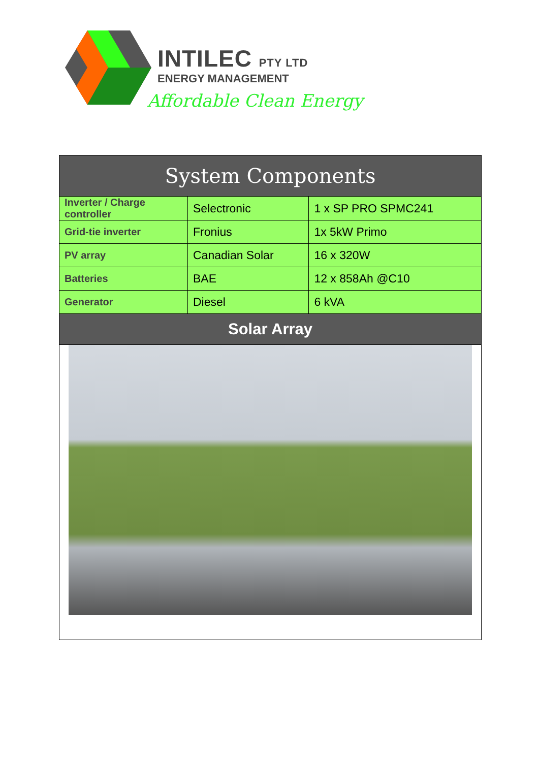INTILEC PTY LTD
ENERGY MANAGEMENT
Affordable Clean Energy
| System Components | | |
| --- | --- | --- |
| Inverter / Charge controller | Selectronic | 1 x SP PRO SPMC241 |
| Grid-tie inverter | Fronius | 1x 5kW Primo |
| PV array | Canadian Solar | 16 x 320W |
| Batteries | BAE | 12 x 858Ah @C10 |
| Generator | Diesel | 6 kVA |
| Solar Array | | |